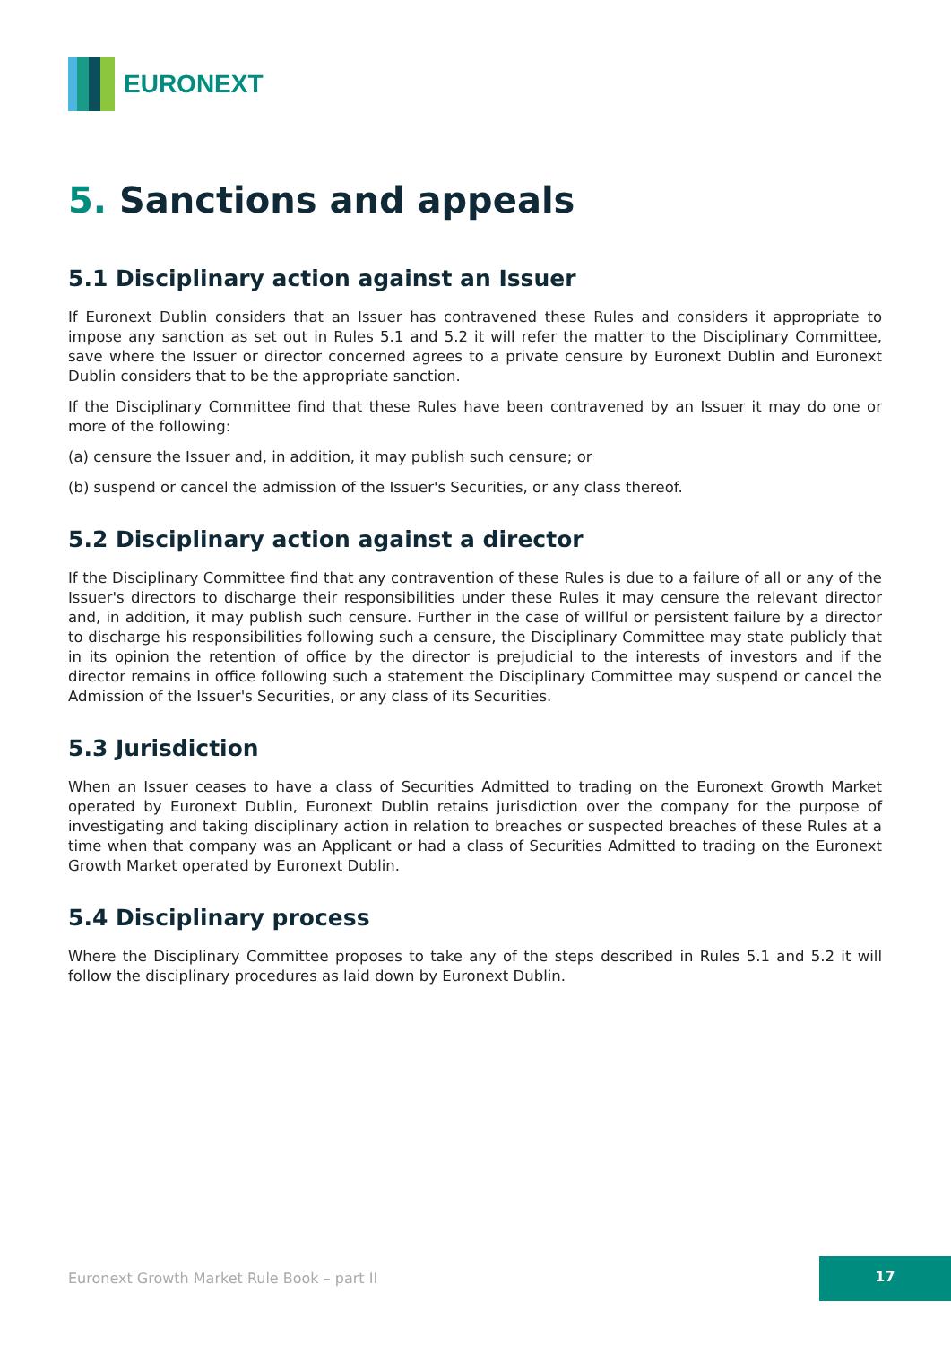EURONEXT
5. Sanctions and appeals
5.1 Disciplinary action against an Issuer
If Euronext Dublin considers that an Issuer has contravened these Rules and considers it appropriate to impose any sanction as set out in Rules 5.1 and 5.2 it will refer the matter to the Disciplinary Committee, save where the Issuer or director concerned agrees to a private censure by Euronext Dublin and Euronext Dublin considers that to be the appropriate sanction.
If the Disciplinary Committee find that these Rules have been contravened by an Issuer it may do one or more of the following:
(a) censure the Issuer and, in addition, it may publish such censure; or
(b) suspend or cancel the admission of the Issuer's Securities, or any class thereof.
5.2 Disciplinary action against a director
If the Disciplinary Committee find that any contravention of these Rules is due to a failure of all or any of the Issuer's directors to discharge their responsibilities under these Rules it may censure the relevant director and, in addition, it may publish such censure. Further in the case of willful or persistent failure by a director to discharge his responsibilities following such a censure, the Disciplinary Committee may state publicly that in its opinion the retention of office by the director is prejudicial to the interests of investors and if the director remains in office following such a statement the Disciplinary Committee may suspend or cancel the Admission of the Issuer's Securities, or any class of its Securities.
5.3 Jurisdiction
When an Issuer ceases to have a class of Securities Admitted to trading on the Euronext Growth Market operated by Euronext Dublin, Euronext Dublin retains jurisdiction over the company for the purpose of investigating and taking disciplinary action in relation to breaches or suspected breaches of these Rules at a time when that company was an Applicant or had a class of Securities Admitted to trading on the Euronext Growth Market operated by Euronext Dublin.
5.4 Disciplinary process
Where the Disciplinary Committee proposes to take any of the steps described in Rules 5.1 and 5.2 it will follow the disciplinary procedures as laid down by Euronext Dublin.
Euronext Growth Market Rule Book – part II
17